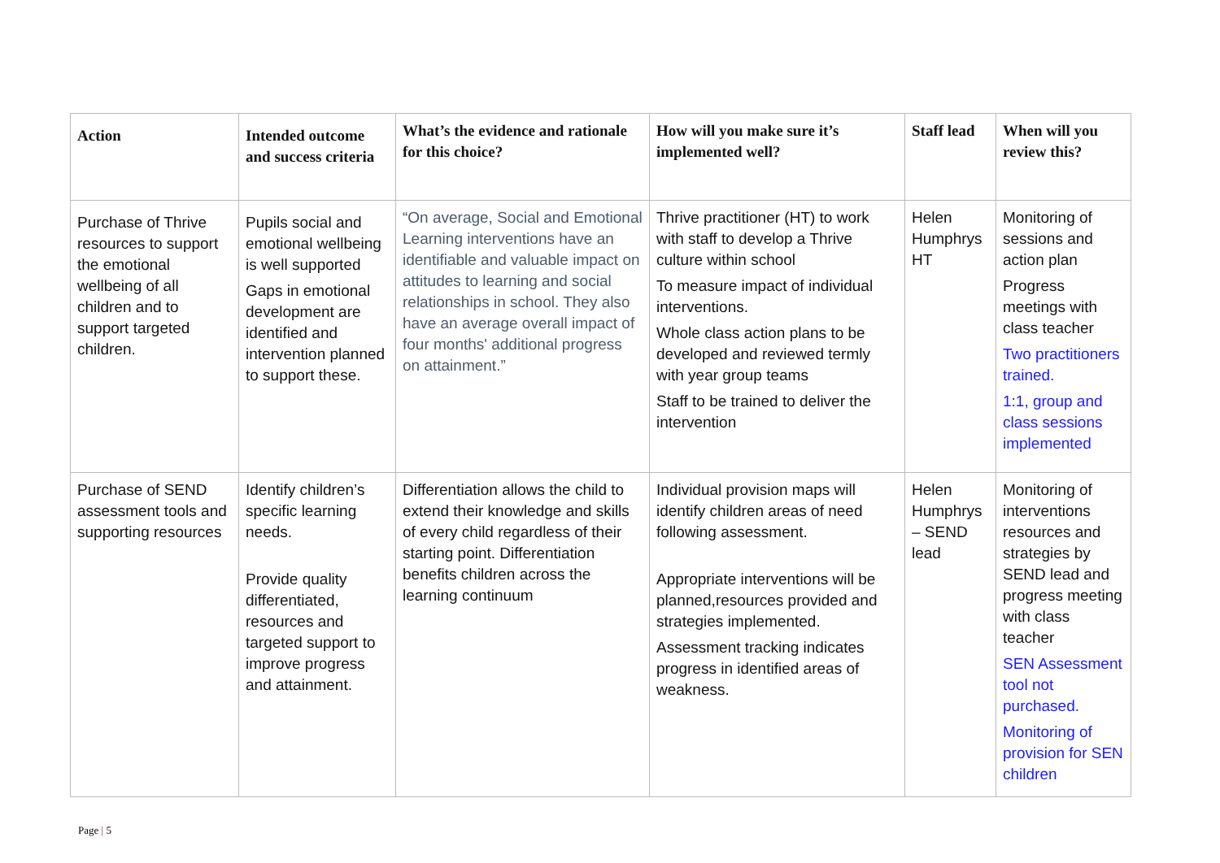| Action | Intended outcome and success criteria | What’s the evidence and rationale for this choice? | How will you make sure it’s implemented well? | Staff lead | When will you review this? |
| --- | --- | --- | --- | --- | --- |
| Purchase of Thrive resources to support the emotional wellbeing of all children and to support targeted children. | Pupils social and emotional wellbeing is well supported Gaps in emotional development are identified and intervention planned to support these. | “On average, Social and Emotional Learning interventions have an identifiable and valuable impact on attitudes to learning and social relationships in school. They also have an average overall impact of four months' additional progress on attainment.” | Thrive practitioner (HT) to work with staff to develop a Thrive culture within school To measure impact of individual interventions. Whole class action plans to be developed and reviewed termly with year group teams Staff to be trained to deliver the intervention | Helen Humphrys HT | Monitoring of sessions and action plan Progress meetings with class teacher Two practitioners trained. 1:1, group and class sessions implemented |
| Purchase of SEND assessment tools and supporting resources | Identify children’s specific learning needs. Provide quality differentiated, resources and targeted support to improve progress and attainment. | Differentiation allows the child to extend their knowledge and skills of every child regardless of their starting point. Differentiation benefits children across the learning continuum | Individual provision maps will identify children areas of need following assessment. Appropriate interventions will be planned,resources provided and strategies implemented. Assessment tracking indicates progress in identified areas of weakness. | Helen Humphrys – SEND lead | Monitoring of interventions resources and strategies by SEND lead and progress meeting with class teacher SEN Assessment tool not purchased. Monitoring of provision for SEN children |
Page | 5